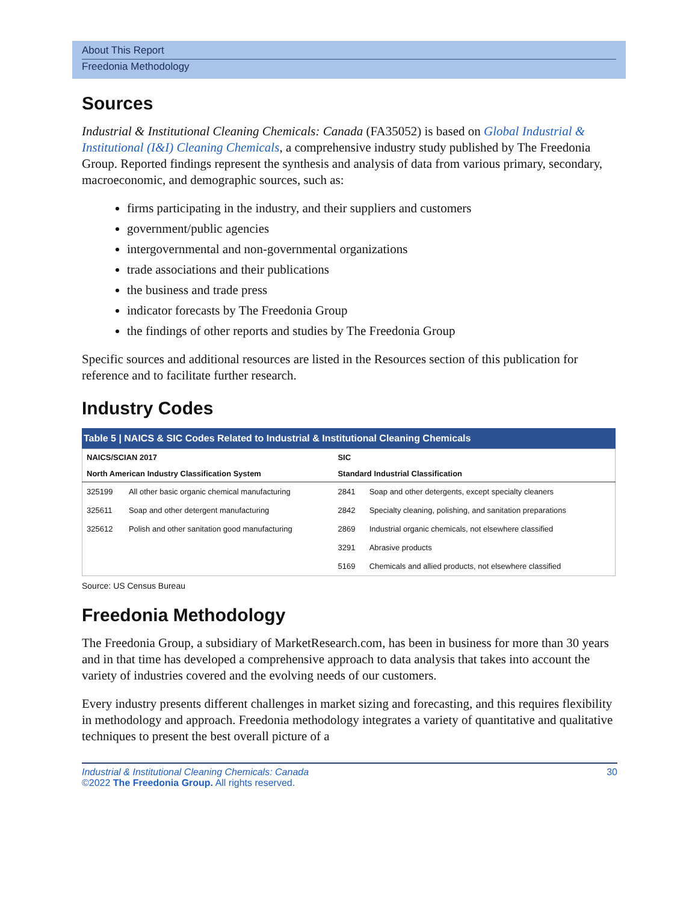About This Report
Freedonia Methodology
Sources
Industrial & Institutional Cleaning Chemicals: Canada (FA35052) is based on Global Industrial & Institutional (I&I) Cleaning Chemicals, a comprehensive industry study published by The Freedonia Group. Reported findings represent the synthesis and analysis of data from various primary, secondary, macroeconomic, and demographic sources, such as:
firms participating in the industry, and their suppliers and customers
government/public agencies
intergovernmental and non-governmental organizations
trade associations and their publications
the business and trade press
indicator forecasts by The Freedonia Group
the findings of other reports and studies by The Freedonia Group
Specific sources and additional resources are listed in the Resources section of this publication for reference and to facilitate further research.
Industry Codes
Table 5 | NAICS & SIC Codes Related to Industrial & Institutional Cleaning Chemicals
| NAICS/SCIAN 2017 | | SIC | |
| --- | --- | --- | --- |
| North American Industry Classification System | | Standard Industrial Classification | |
| 325199 | All other basic organic chemical manufacturing | 2841 | Soap and other detergents, except specialty cleaners |
| 325611 | Soap and other detergent manufacturing | 2842 | Specialty cleaning, polishing, and sanitation preparations |
| 325612 | Polish and other sanitation good manufacturing | 2869 | Industrial organic chemicals, not elsewhere classified |
| | | 3291 | Abrasive products |
| | | 5169 | Chemicals and allied products, not elsewhere classified |
Source: US Census Bureau
Freedonia Methodology
The Freedonia Group, a subsidiary of MarketResearch.com, has been in business for more than 30 years and in that time has developed a comprehensive approach to data analysis that takes into account the variety of industries covered and the evolving needs of our customers.
Every industry presents different challenges in market sizing and forecasting, and this requires flexibility in methodology and approach. Freedonia methodology integrates a variety of quantitative and qualitative techniques to present the best overall picture of a
Industrial & Institutional Cleaning Chemicals: Canada
©2022 The Freedonia Group. All rights reserved.
30